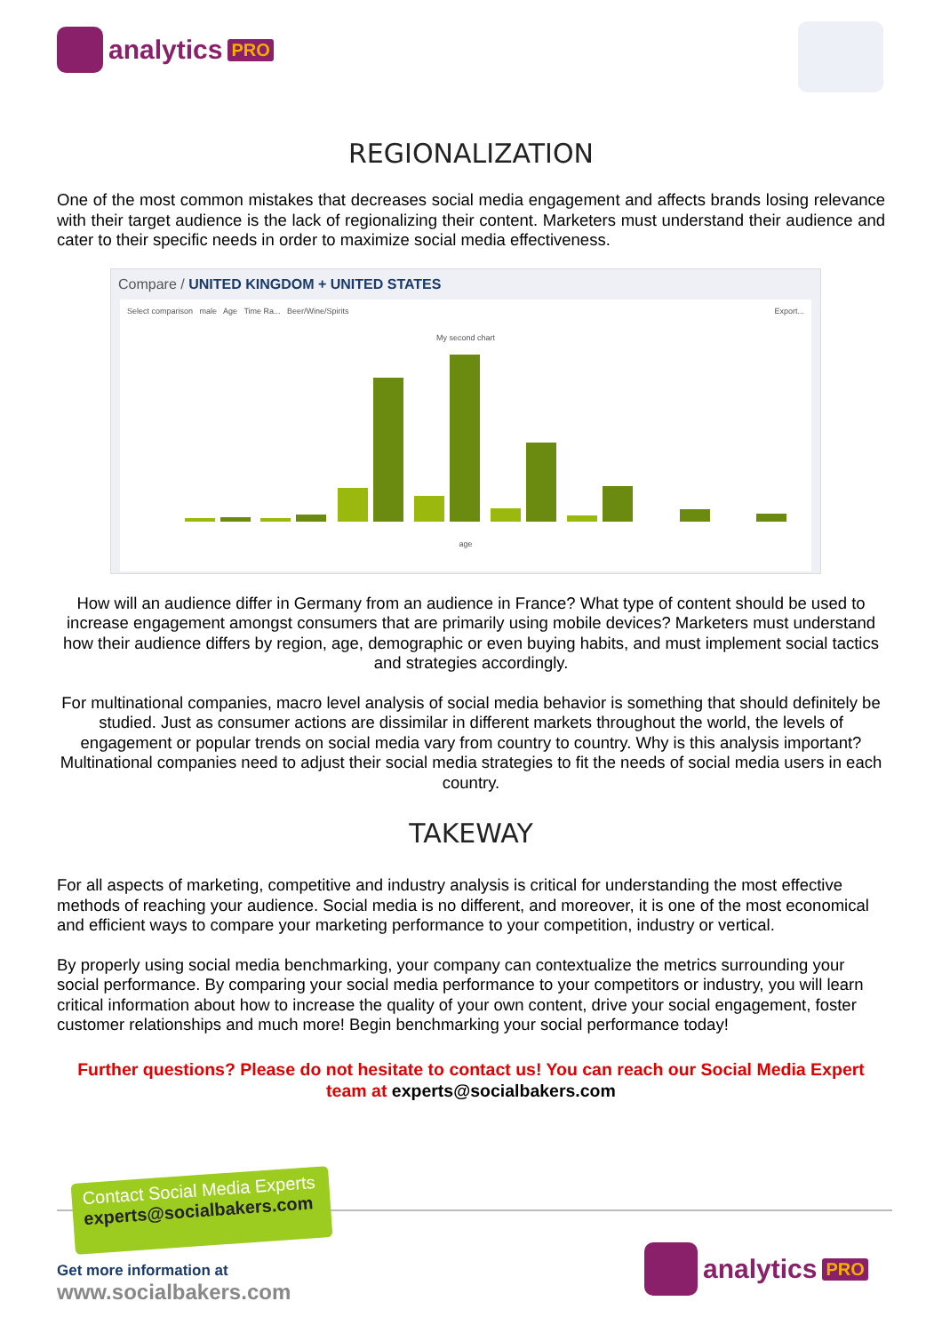analytics PRO
REGIONALIZATION
One of the most common mistakes that decreases social media engagement and affects brands losing relevance with their target audience is the lack of regionalizing their content. Marketers must understand their audience and cater to their specific needs in order to maximize social media effectiveness.
Compare / UNITED KINGDOM + UNITED STATES
Select comparison male Age Time Ra... Beer/Wine/Spirits Export...
My second chart
age
How will an audience differ in Germany from an audience in France? What type of content should be used to increase engagement amongst consumers that are primarily using mobile devices? Marketers must understand how their audience differs by region, age, demographic or even buying habits, and must implement social tactics and strategies accordingly.
For multinational companies, macro level analysis of social media behavior is something that should definitely be studied. Just as consumer actions are dissimilar in different markets throughout the world, the levels of engagement or popular trends on social media vary from country to country. Why is this analysis important? Multinational companies need to adjust their social media strategies to fit the needs of social media users in each country.
TAKEWAY
For all aspects of marketing, competitive and industry analysis is critical for understanding the most effective methods of reaching your audience. Social media is no different, and moreover, it is one of the most economical and efficient ways to compare your marketing performance to your competition, industry or vertical.
By properly using social media benchmarking, your company can contextualize the metrics surrounding your social performance. By comparing your social media performance to your competitors or industry, you will learn critical information about how to increase the quality of your own content, drive your social engagement, foster customer relationships and much more! Begin benchmarking your social performance today!
Further questions? Please do not hesitate to contact us! You can reach our Social Media Expert team at experts@socialbakers.com
Contact Social Media Experts
experts@socialbakers.com
Get more information at
www.socialbakers.com
analytics PRO